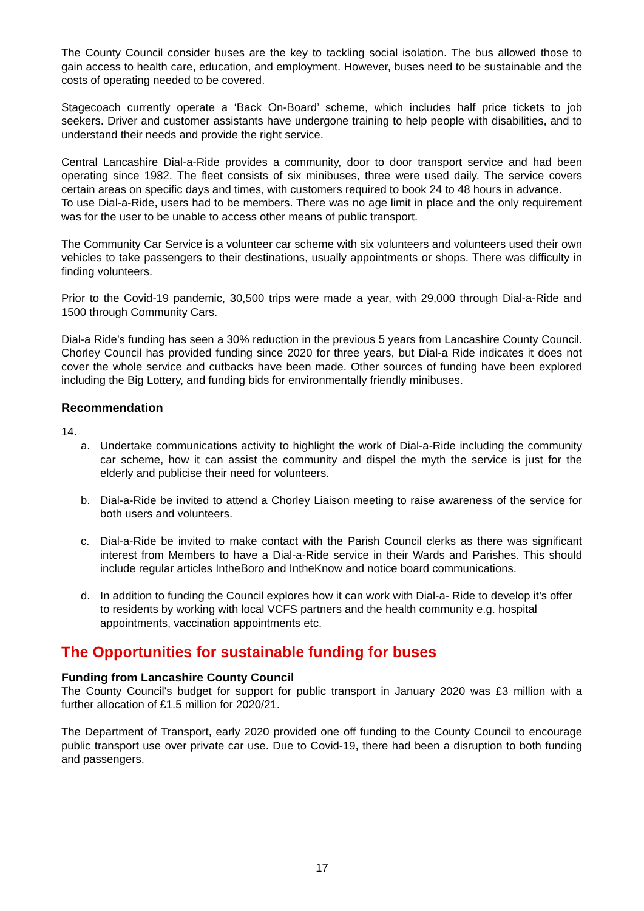The County Council consider buses are the key to tackling social isolation. The bus allowed those to gain access to health care, education, and employment. However, buses need to be sustainable and the costs of operating needed to be covered.
Stagecoach currently operate a ‘Back On-Board’ scheme, which includes half price tickets to job seekers. Driver and customer assistants have undergone training to help people with disabilities, and to understand their needs and provide the right service.
Central Lancashire Dial-a-Ride provides a community, door to door transport service and had been operating since 1982. The fleet consists of six minibuses, three were used daily. The service covers certain areas on specific days and times, with customers required to book 24 to 48 hours in advance.
To use Dial-a-Ride, users had to be members. There was no age limit in place and the only requirement was for the user to be unable to access other means of public transport.
The Community Car Service is a volunteer car scheme with six volunteers and volunteers used their own vehicles to take passengers to their destinations, usually appointments or shops. There was difficulty in finding volunteers.
Prior to the Covid-19 pandemic, 30,500 trips were made a year, with 29,000 through Dial-a-Ride and 1500 through Community Cars.
Dial-a Ride’s funding has seen a 30% reduction in the previous 5 years from Lancashire County Council. Chorley Council has provided funding since 2020 for three years, but Dial-a Ride indicates it does not cover the whole service and cutbacks have been made. Other sources of funding have been explored including the Big Lottery, and funding bids for environmentally friendly minibuses.
Recommendation
14.
a. Undertake communications activity to highlight the work of Dial-a-Ride including the community car scheme, how it can assist the community and dispel the myth the service is just for the elderly and publicise their need for volunteers.
b. Dial-a-Ride be invited to attend a Chorley Liaison meeting to raise awareness of the service for both users and volunteers.
c. Dial-a-Ride be invited to make contact with the Parish Council clerks as there was significant interest from Members to have a Dial-a-Ride service in their Wards and Parishes. This should include regular articles IntheBoro and IntheKnow and notice board communications.
d. In addition to funding the Council explores how it can work with Dial-a- Ride to develop it’s offer to residents by working with local VCFS partners and the health community e.g. hospital appointments, vaccination appointments etc.
The Opportunities for sustainable funding for buses
Funding from Lancashire County Council
The County Council's budget for support for public transport in January 2020 was £3 million with a further allocation of £1.5 million for 2020/21.
The Department of Transport, early 2020 provided one off funding to the County Council to encourage public transport use over private car use. Due to Covid-19, there had been a disruption to both funding and passengers.
17